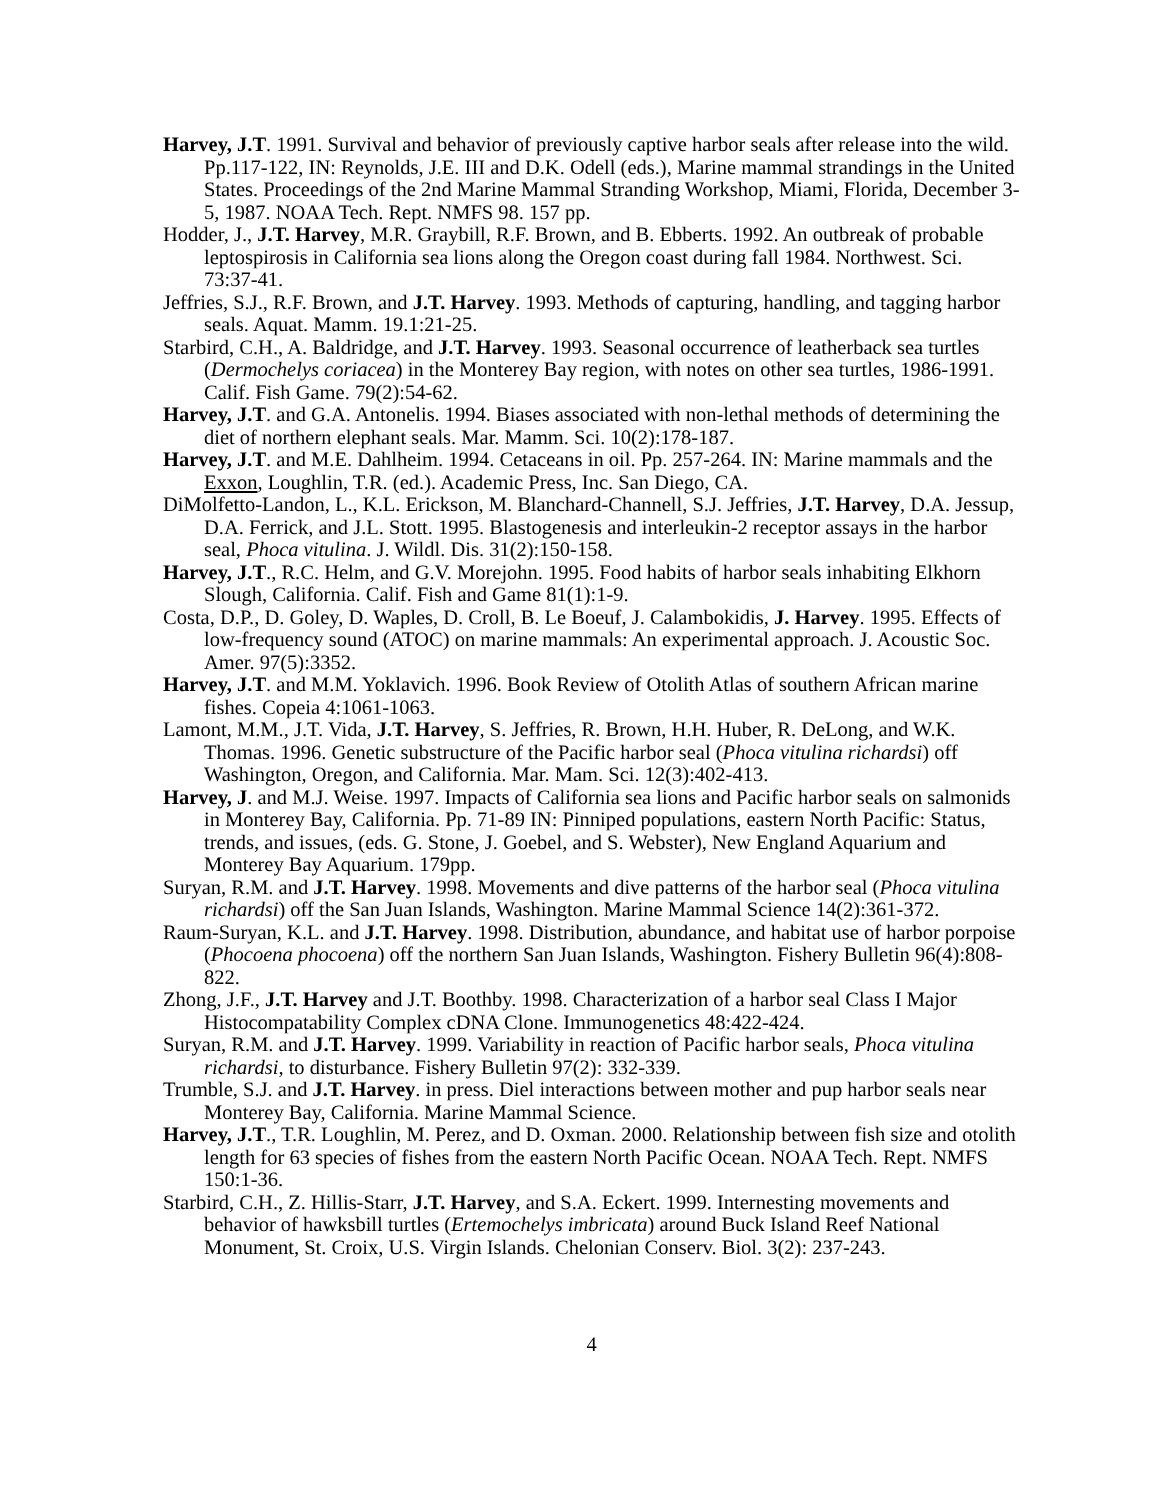Harvey, J.T. 1991. Survival and behavior of previously captive harbor seals after release into the wild. Pp.117-122, IN: Reynolds, J.E. III and D.K. Odell (eds.), Marine mammal strandings in the United States. Proceedings of the 2nd Marine Mammal Stranding Workshop, Miami, Florida, December 3-5, 1987. NOAA Tech. Rept. NMFS 98. 157 pp.
Hodder, J., J.T. Harvey, M.R. Graybill, R.F. Brown, and B. Ebberts. 1992. An outbreak of probable leptospirosis in California sea lions along the Oregon coast during fall 1984. Northwest. Sci. 73:37-41.
Jeffries, S.J., R.F. Brown, and J.T. Harvey. 1993. Methods of capturing, handling, and tagging harbor seals. Aquat. Mamm. 19.1:21-25.
Starbird, C.H., A. Baldridge, and J.T. Harvey. 1993. Seasonal occurrence of leatherback sea turtles (Dermochelys coriacea) in the Monterey Bay region, with notes on other sea turtles, 1986-1991. Calif. Fish Game. 79(2):54-62.
Harvey, J.T. and G.A. Antonelis. 1994. Biases associated with non-lethal methods of determining the diet of northern elephant seals. Mar. Mamm. Sci. 10(2):178-187.
Harvey, J.T. and M.E. Dahlheim. 1994. Cetaceans in oil. Pp. 257-264. IN: Marine mammals and the Exxon, Loughlin, T.R. (ed.). Academic Press, Inc. San Diego, CA.
DiMolfetto-Landon, L., K.L. Erickson, M. Blanchard-Channell, S.J. Jeffries, J.T. Harvey, D.A. Jessup, D.A. Ferrick, and J.L. Stott. 1995. Blastogenesis and interleukin-2 receptor assays in the harbor seal, Phoca vitulina. J. Wildl. Dis. 31(2):150-158.
Harvey, J.T., R.C. Helm, and G.V. Morejohn. 1995. Food habits of harbor seals inhabiting Elkhorn Slough, California. Calif. Fish and Game 81(1):1-9.
Costa, D.P., D. Goley, D. Waples, D. Croll, B. Le Boeuf, J. Calambokidis, J. Harvey. 1995. Effects of low-frequency sound (ATOC) on marine mammals: An experimental approach. J. Acoustic Soc. Amer. 97(5):3352.
Harvey, J.T. and M.M. Yoklavich. 1996. Book Review of Otolith Atlas of southern African marine fishes. Copeia 4:1061-1063.
Lamont, M.M., J.T. Vida, J.T. Harvey, S. Jeffries, R. Brown, H.H. Huber, R. DeLong, and W.K. Thomas. 1996. Genetic substructure of the Pacific harbor seal (Phoca vitulina richardsi) off Washington, Oregon, and California. Mar. Mam. Sci. 12(3):402-413.
Harvey, J. and M.J. Weise. 1997. Impacts of California sea lions and Pacific harbor seals on salmonids in Monterey Bay, California. Pp. 71-89 IN: Pinniped populations, eastern North Pacific: Status, trends, and issues, (eds. G. Stone, J. Goebel, and S. Webster), New England Aquarium and Monterey Bay Aquarium. 179pp.
Suryan, R.M. and J.T. Harvey. 1998. Movements and dive patterns of the harbor seal (Phoca vitulina richardsi) off the San Juan Islands, Washington. Marine Mammal Science 14(2):361-372.
Raum-Suryan, K.L. and J.T. Harvey. 1998. Distribution, abundance, and habitat use of harbor porpoise (Phocoena phocoena) off the northern San Juan Islands, Washington. Fishery Bulletin 96(4):808-822.
Zhong, J.F., J.T. Harvey and J.T. Boothby. 1998. Characterization of a harbor seal Class I Major Histocompatability Complex cDNA Clone. Immunogenetics 48:422-424.
Suryan, R.M. and J.T. Harvey. 1999. Variability in reaction of Pacific harbor seals, Phoca vitulina richardsi, to disturbance. Fishery Bulletin 97(2): 332-339.
Trumble, S.J. and J.T. Harvey. in press. Diel interactions between mother and pup harbor seals near Monterey Bay, California. Marine Mammal Science.
Harvey, J.T., T.R. Loughlin, M. Perez, and D. Oxman. 2000. Relationship between fish size and otolith length for 63 species of fishes from the eastern North Pacific Ocean. NOAA Tech. Rept. NMFS 150:1-36.
Starbird, C.H., Z. Hillis-Starr, J.T. Harvey, and S.A. Eckert. 1999. Internesting movements and behavior of hawksbill turtles (Ertemochelys imbricata) around Buck Island Reef National Monument, St. Croix, U.S. Virgin Islands. Chelonian Conserv. Biol. 3(2): 237-243.
4